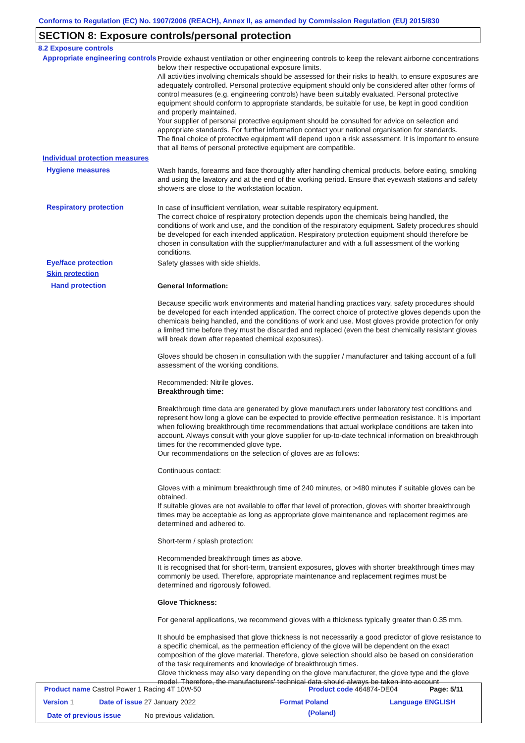Conforms to Regulation (EC) No. 1907/2006 (REACH), Annex II, as amended by Commission Regulation (EU) 2015/830
SECTION 8: Exposure controls/personal protection
8.2 Exposure controls
Appropriate engineering controls
Provide exhaust ventilation or other engineering controls to keep the relevant airborne concentrations below their respective occupational exposure limits.
All activities involving chemicals should be assessed for their risks to health, to ensure exposures are adequately controlled. Personal protective equipment should only be considered after other forms of control measures (e.g. engineering controls) have been suitably evaluated. Personal protective equipment should conform to appropriate standards, be suitable for use, be kept in good condition and properly maintained.
Your supplier of personal protective equipment should be consulted for advice on selection and appropriate standards. For further information contact your national organisation for standards.
The final choice of protective equipment will depend upon a risk assessment. It is important to ensure that all items of personal protective equipment are compatible.
Individual protection measures
Hygiene measures
Wash hands, forearms and face thoroughly after handling chemical products, before eating, smoking and using the lavatory and at the end of the working period. Ensure that eyewash stations and safety showers are close to the workstation location.
Respiratory protection
In case of insufficient ventilation, wear suitable respiratory equipment.
The correct choice of respiratory protection depends upon the chemicals being handled, the conditions of work and use, and the condition of the respiratory equipment. Safety procedures should be developed for each intended application. Respiratory protection equipment should therefore be chosen in consultation with the supplier/manufacturer and with a full assessment of the working conditions.
Eye/face protection
Safety glasses with side shields.
Skin protection
Hand protection
General Information:
Because specific work environments and material handling practices vary, safety procedures should be developed for each intended application. The correct choice of protective gloves depends upon the chemicals being handled, and the conditions of work and use. Most gloves provide protection for only a limited time before they must be discarded and replaced (even the best chemically resistant gloves will break down after repeated chemical exposures).
Gloves should be chosen in consultation with the supplier / manufacturer and taking account of a full assessment of the working conditions.
Recommended: Nitrile gloves.
Breakthrough time:
Breakthrough time data are generated by glove manufacturers under laboratory test conditions and represent how long a glove can be expected to provide effective permeation resistance. It is important when following breakthrough time recommendations that actual workplace conditions are taken into account. Always consult with your glove supplier for up-to-date technical information on breakthrough times for the recommended glove type.
Our recommendations on the selection of gloves are as follows:
Continuous contact:
Gloves with a minimum breakthrough time of 240 minutes, or >480 minutes if suitable gloves can be obtained.
If suitable gloves are not available to offer that level of protection, gloves with shorter breakthrough times may be acceptable as long as appropriate glove maintenance and replacement regimes are determined and adhered to.
Short-term / splash protection:
Recommended breakthrough times as above.
It is recognised that for short-term, transient exposures, gloves with shorter breakthrough times may commonly be used. Therefore, appropriate maintenance and replacement regimes must be determined and rigorously followed.
Glove Thickness:
For general applications, we recommend gloves with a thickness typically greater than 0.35 mm.
It should be emphasised that glove thickness is not necessarily a good predictor of glove resistance to a specific chemical, as the permeation efficiency of the glove will be dependent on the exact composition of the glove material. Therefore, glove selection should also be based on consideration of the task requirements and knowledge of breakthrough times.
Glove thickness may also vary depending on the glove manufacturer, the glove type and the glove model. Therefore, the manufacturers' technical data should always be taken into account
Product name Castrol Power 1 Racing 4T 10W-50 Product code 464874-DE04 Page: 5/11
Version 1 Date of issue 27 January 2022 Format Poland
(Poland)
Language ENGLISH
Date of previous issue No previous validation.